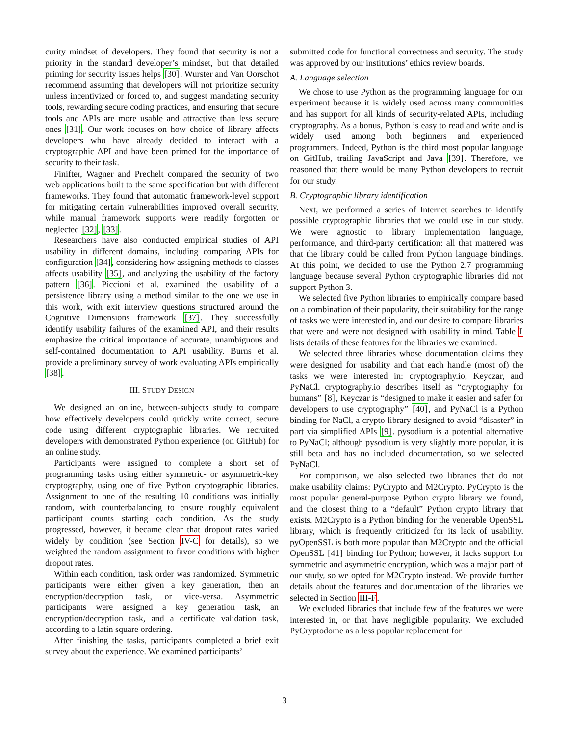curity mindset of developers. They found that security is not a priority in the standard developer’s mindset, but that detailed priming for security issues helps [30]. Wurster and Van Oorschot recommend assuming that developers will not prioritize security unless incentivized or forced to, and suggest mandating security tools, rewarding secure coding practices, and ensuring that secure tools and APIs are more usable and attractive than less secure ones [31]. Our work focuses on how choice of library affects developers who have already decided to interact with a cryptographic API and have been primed for the importance of security to their task.
Finifter, Wagner and Prechelt compared the security of two web applications built to the same specification but with different frameworks. They found that automatic framework-level support for mitigating certain vulnerabilities improved overall security, while manual framework supports were readily forgotten or neglected [32], [33].
Researchers have also conducted empirical studies of API usability in different domains, including comparing APIs for configuration [34], considering how assigning methods to classes affects usability [35], and analyzing the usability of the factory pattern [36]. Piccioni et al. examined the usability of a persistence library using a method similar to the one we use in this work, with exit interview questions structured around the Cognitive Dimensions framework [37]. They successfully identify usability failures of the examined API, and their results emphasize the critical importance of accurate, unambiguous and self-contained documentation to API usability. Burns et al. provide a preliminary survey of work evaluating APIs empirically [38].
III. STUDY DESIGN
We designed an online, between-subjects study to compare how effectively developers could quickly write correct, secure code using different cryptographic libraries. We recruited developers with demonstrated Python experience (on GitHub) for an online study.
Participants were assigned to complete a short set of programming tasks using either symmetric- or asymmetric-key cryptography, using one of five Python cryptographic libraries. Assignment to one of the resulting 10 conditions was initially random, with counterbalancing to ensure roughly equivalent participant counts starting each condition. As the study progressed, however, it became clear that dropout rates varied widely by condition (see Section IV-C for details), so we weighted the random assignment to favor conditions with higher dropout rates.
Within each condition, task order was randomized. Symmetric participants were either given a key generation, then an encryption/decryption task, or vice-versa. Asymmetric participants were assigned a key generation task, an encryption/decryption task, and a certificate validation task, according to a latin square ordering.
After finishing the tasks, participants completed a brief exit survey about the experience. We examined participants’
submitted code for functional correctness and security. The study was approved by our institutions’ ethics review boards.
A. Language selection
We chose to use Python as the programming language for our experiment because it is widely used across many communities and has support for all kinds of security-related APIs, including cryptography. As a bonus, Python is easy to read and write and is widely used among both beginners and experienced programmers. Indeed, Python is the third most popular language on GitHub, trailing JavaScript and Java [39]. Therefore, we reasoned that there would be many Python developers to recruit for our study.
B. Cryptographic library identification
Next, we performed a series of Internet searches to identify possible cryptographic libraries that we could use in our study. We were agnostic to library implementation language, performance, and third-party certification: all that mattered was that the library could be called from Python language bindings. At this point, we decided to use the Python 2.7 programming language because several Python cryptographic libraries did not support Python 3.
We selected five Python libraries to empirically compare based on a combination of their popularity, their suitability for the range of tasks we were interested in, and our desire to compare libraries that were and were not designed with usability in mind. Table I lists details of these features for the libraries we examined.
We selected three libraries whose documentation claims they were designed for usability and that each handle (most of) the tasks we were interested in: cryptography.io, Keyczar, and PyNaCl. cryptography.io describes itself as “cryptography for humans” [8], Keyczar is “designed to make it easier and safer for developers to use cryptography” [40], and PyNaCl is a Python binding for NaCl, a crypto library designed to avoid “disaster” in part via simplified APIs [9]. pysodium is a potential alternative to PyNaCl; although pysodium is very slightly more popular, it is still beta and has no included documentation, so we selected PyNaCl.
For comparison, we also selected two libraries that do not make usability claims: PyCrypto and M2Crypto. PyCrypto is the most popular general-purpose Python crypto library we found, and the closest thing to a “default” Python crypto library that exists. M2Crypto is a Python binding for the venerable OpenSSL library, which is frequently criticized for its lack of usability. pyOpenSSL is both more popular than M2Crypto and the official OpenSSL [41] binding for Python; however, it lacks support for symmetric and asymmetric encryption, which was a major part of our study, so we opted for M2Crypto instead. We provide further details about the features and documentation of the libraries we selected in Section III-F.
We excluded libraries that include few of the features we were interested in, or that have negligible popularity. We excluded PyCryptodome as a less popular replacement for
3